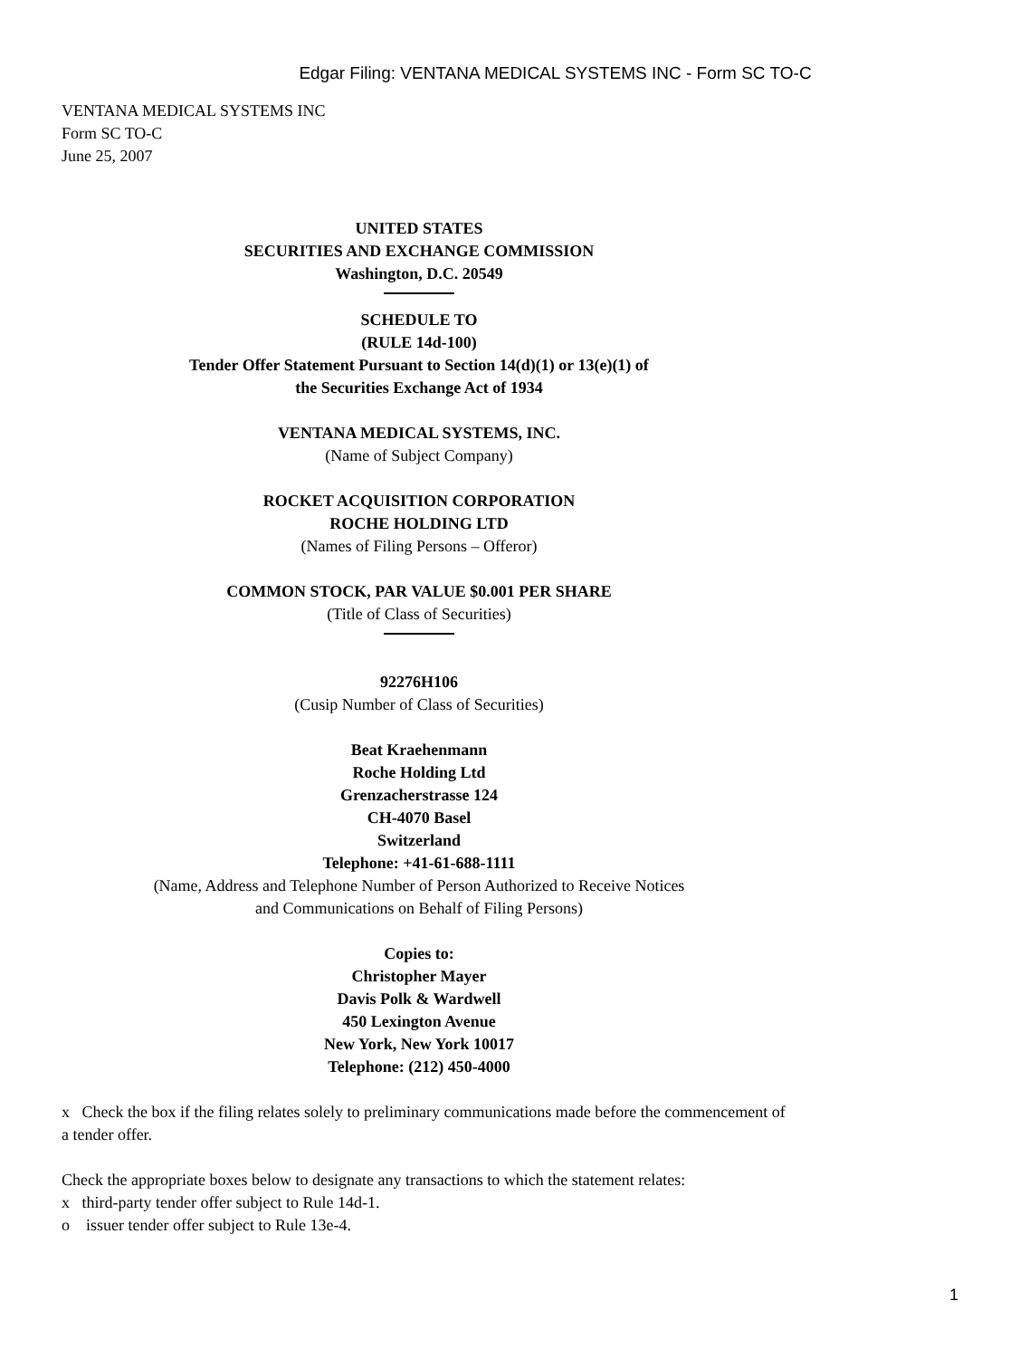Edgar Filing: VENTANA MEDICAL SYSTEMS INC - Form SC TO-C
VENTANA MEDICAL SYSTEMS INC
Form SC TO-C
June 25, 2007
UNITED STATES
SECURITIES AND EXCHANGE COMMISSION
Washington, D.C. 20549
SCHEDULE TO
(RULE 14d-100)
Tender Offer Statement Pursuant to Section 14(d)(1) or 13(e)(1) of
the Securities Exchange Act of 1934
VENTANA MEDICAL SYSTEMS, INC.
(Name of Subject Company)
ROCKET ACQUISITION CORPORATION
ROCHE HOLDING LTD
(Names of Filing Persons – Offeror)
COMMON STOCK, PAR VALUE $0.001 PER SHARE
(Title of Class of Securities)
92276H106
(Cusip Number of Class of Securities)
Beat Kraehenmann
Roche Holding Ltd
Grenzacherstrasse 124
CH-4070 Basel
Switzerland
Telephone: +41-61-688-1111
(Name, Address and Telephone Number of Person Authorized to Receive Notices
and Communications on Behalf of Filing Persons)
Copies to:
Christopher Mayer
Davis Polk & Wardwell
450 Lexington Avenue
New York, New York 10017
Telephone: (212) 450-4000
x Check the box if the filing relates solely to preliminary communications made before the commencement of a tender offer.
Check the appropriate boxes below to designate any transactions to which the statement relates:
x third-party tender offer subject to Rule 14d-1.
o issuer tender offer subject to Rule 13e-4.
1